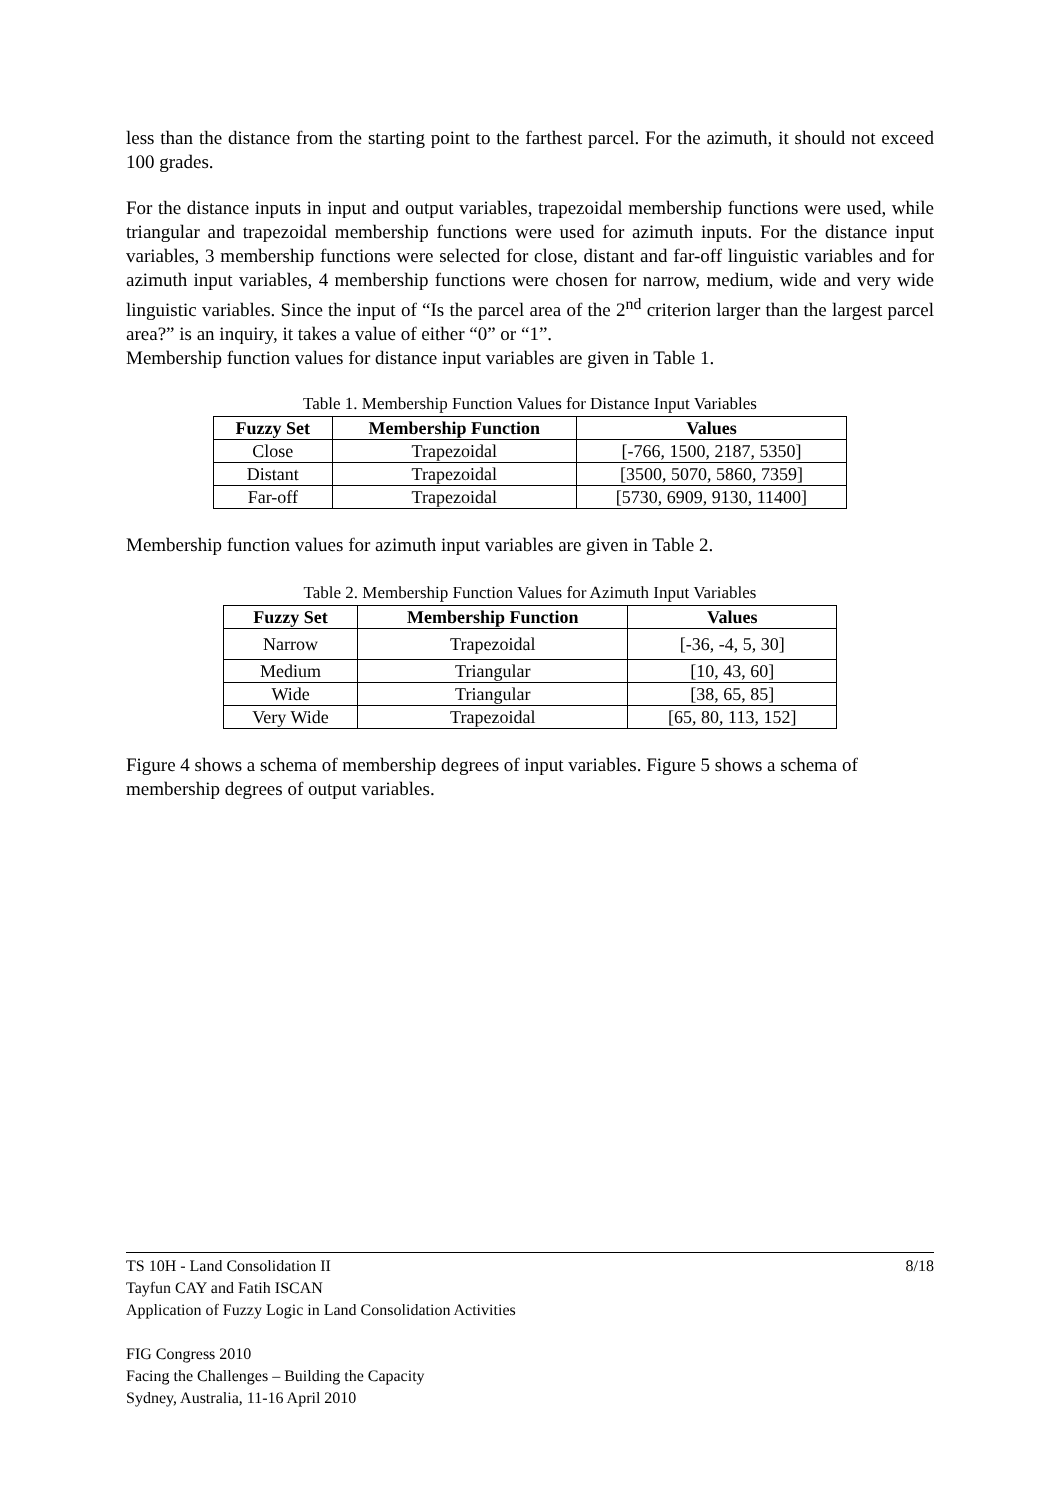less than the distance from the starting point to the farthest parcel. For the azimuth, it should not exceed 100 grades.
For the distance inputs in input and output variables, trapezoidal membership functions were used, while triangular and trapezoidal membership functions were used for azimuth inputs. For the distance input variables, 3 membership functions were selected for close, distant and far-off linguistic variables and for azimuth input variables, 4 membership functions were chosen for narrow, medium, wide and very wide linguistic variables. Since the input of “Is the parcel area of the 2<sup>nd</sup> criterion larger than the largest parcel area?” is an inquiry, it takes a value of either “0” or “1”.
Membership function values for distance input variables are given in Table 1.
Table 1. Membership Function Values for Distance Input Variables
| Fuzzy Set | Membership Function | Values |
| --- | --- | --- |
| Close | Trapezoidal | [-766, 1500, 2187, 5350] |
| Distant | Trapezoidal | [3500, 5070, 5860, 7359] |
| Far-off | Trapezoidal | [5730, 6909, 9130, 11400] |
Membership function values for azimuth input variables are given in Table 2.
Table 2. Membership Function Values for Azimuth Input Variables
| Fuzzy Set | Membership Function | Values |
| --- | --- | --- |
| Narrow | Trapezoidal | [-36, -4, 5, 30] |
| Medium | Triangular | [10, 43, 60] |
| Wide | Triangular | [38, 65, 85] |
| Very Wide | Trapezoidal | [65, 80, 113, 152] |
Figure 4 shows a schema of membership degrees of input variables. Figure 5 shows a schema of membership degrees of output variables.
8/18 TS 10H - Land Consolidation II
Tayfun CAY and Fatih ISCAN
Application of Fuzzy Logic in Land Consolidation Activities
FIG Congress 2010
Facing the Challenges – Building the Capacity
Sydney, Australia, 11-16 April 2010